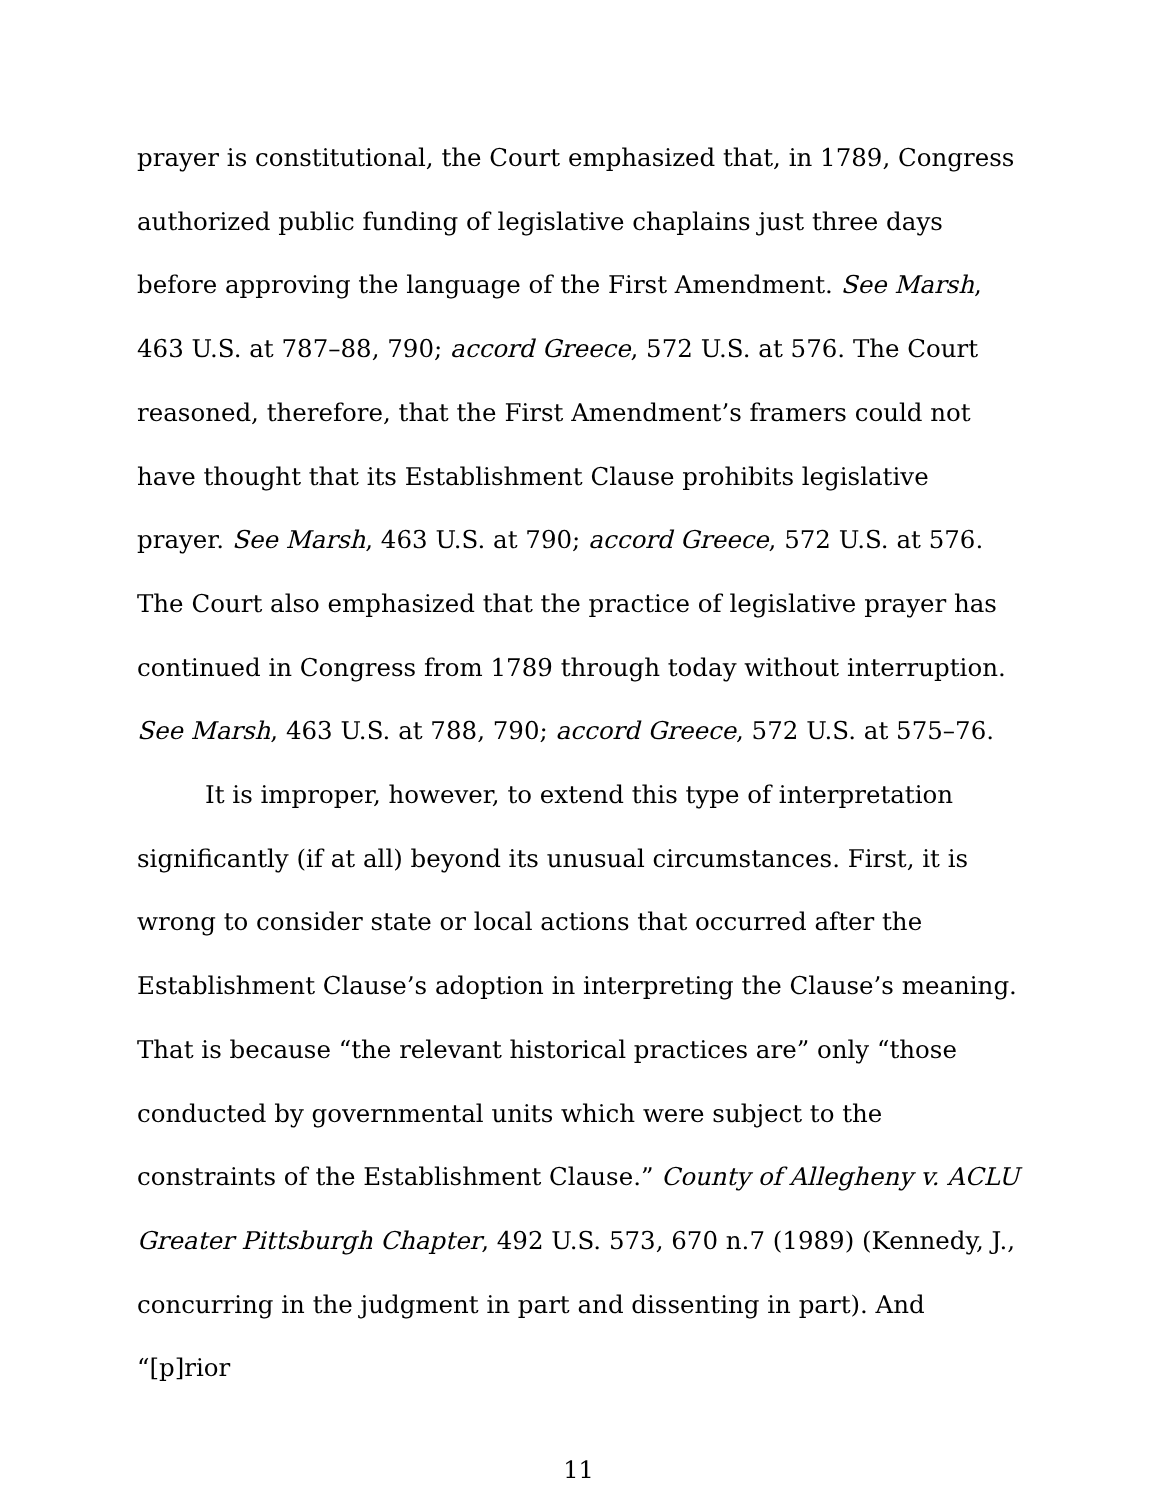prayer is constitutional, the Court emphasized that, in 1789, Congress authorized public funding of legislative chaplains just three days before approving the language of the First Amendment. See Marsh, 463 U.S. at 787–88, 790; accord Greece, 572 U.S. at 576. The Court reasoned, therefore, that the First Amendment’s framers could not have thought that its Establishment Clause prohibits legislative prayer. See Marsh, 463 U.S. at 790; accord Greece, 572 U.S. at 576. The Court also emphasized that the practice of legislative prayer has continued in Congress from 1789 through today without interruption. See Marsh, 463 U.S. at 788, 790; accord Greece, 572 U.S. at 575–76.
It is improper, however, to extend this type of interpretation significantly (if at all) beyond its unusual circumstances. First, it is wrong to consider state or local actions that occurred after the Establishment Clause’s adoption in interpreting the Clause’s meaning. That is because “the relevant historical practices are” only “those conducted by governmental units which were subject to the constraints of the Establishment Clause.” County of Allegheny v. ACLU Greater Pittsburgh Chapter, 492 U.S. 573, 670 n.7 (1989) (Kennedy, J., concurring in the judgment in part and dissenting in part). And “[p]rior
11